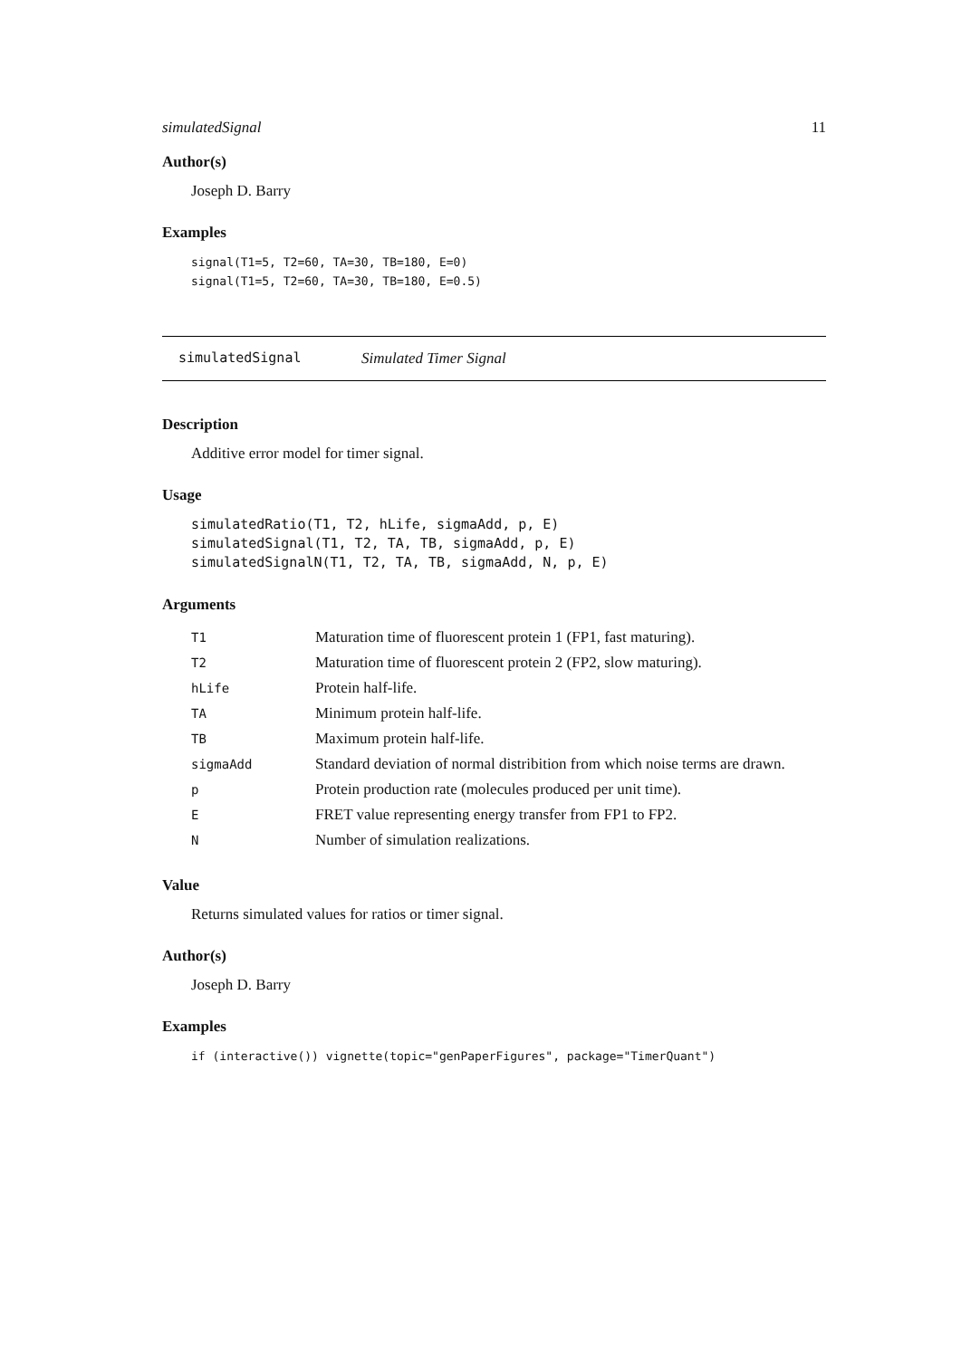simulatedSignal 11
Author(s)
Joseph D. Barry
Examples
signal(T1=5, T2=60, TA=30, TB=180, E=0)
signal(T1=5, T2=60, TA=30, TB=180, E=0.5)
simulatedSignal Simulated Timer Signal
Description
Additive error model for timer signal.
Usage
simulatedRatio(T1, T2, hLife, sigmaAdd, p, E)
simulatedSignal(T1, T2, TA, TB, sigmaAdd, p, E)
simulatedSignalN(T1, T2, TA, TB, sigmaAdd, N, p, E)
Arguments
| T1 | Maturation time of fluorescent protein 1 (FP1, fast maturing). |
| T2 | Maturation time of fluorescent protein 2 (FP2, slow maturing). |
| hLife | Protein half-life. |
| TA | Minimum protein half-life. |
| TB | Maximum protein half-life. |
| sigmaAdd | Standard deviation of normal distribition from which noise terms are drawn. |
| p | Protein production rate (molecules produced per unit time). |
| E | FRET value representing energy transfer from FP1 to FP2. |
| N | Number of simulation realizations. |
Value
Returns simulated values for ratios or timer signal.
Author(s)
Joseph D. Barry
Examples
if (interactive()) vignette(topic="genPaperFigures", package="TimerQuant")